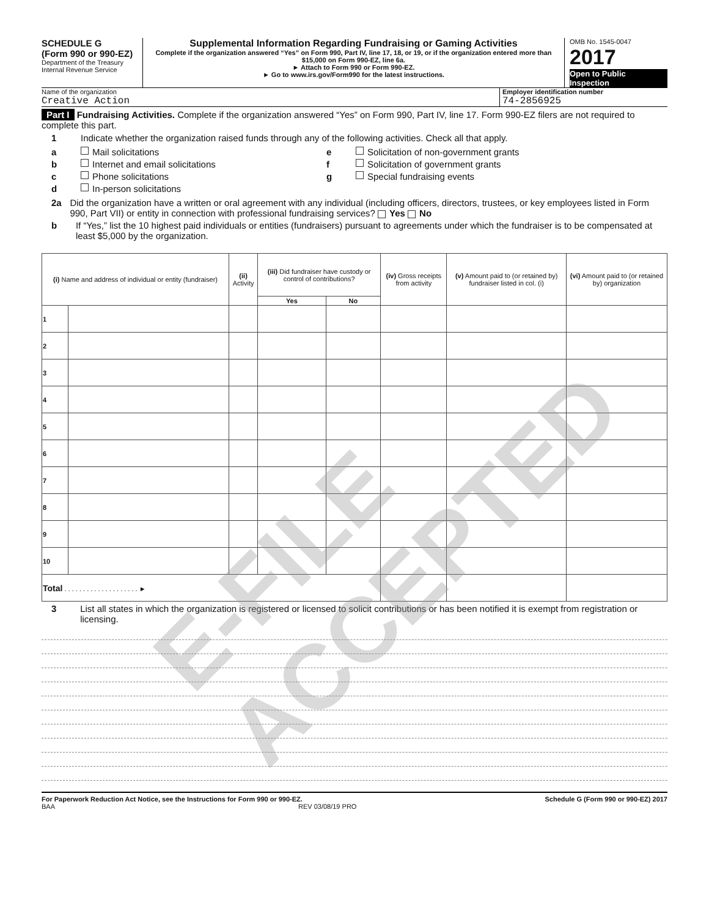E-FILE ACCEPTED
SCHEDULE G
(Form 990 or 990-EZ)
Department of the Treasury
Internal Revenue Service
Supplemental Information Regarding Fundraising or Gaming Activities
Complete if the organization answered “Yes” on Form 990, Part IV, line 17, 18, or 19, or if the organization entered more than $15,000 on Form 990-EZ, line 6a.
► Attach to Form 990 or Form 990-EZ.
► Go to www.irs.gov/Form990 for the latest instructions.
OMB No. 1545-0047
2017
Open to Public Inspection
Name of the organization
Creative Action
Employer identification number
74-2856925
Part I Fundraising Activities. Complete if the organization answered “Yes” on Form 990, Part IV, line 17. Form 990-EZ filers are not required to complete this part.
1 Indicate whether the organization raised funds through any of the following activities. Check all that apply.
a Mail solicitations
b Internet and email solicitations
c Phone solicitations
d In-person solicitations
e Solicitation of non-government grants
f Solicitation of government grants
g Special fundraising events
2a Did the organization have a written or oral agreement with any individual (including officers, directors, trustees, or key employees listed in Form 990, Part VII) or entity in connection with professional fundraising services? Yes No
b If “Yes,” list the 10 highest paid individuals or entities (fundraisers) pursuant to agreements under which the fundraiser is to be compensated at least $5,000 by the organization.
| (i) Name and address of individual or entity (fundraiser) | | (ii) Activity | (iii) Did fundraiser have custody or control of contributions? | | (iv) Gross receipts from activity | (v) Amount paid to (or retained by) fundraiser listed in col. (i) | (vi) Amount paid to (or retained by) organization |
| --- | --- | --- | --- | --- | --- | --- | --- |
| | | | Yes | No | | | |
| 1 | | | | | | | |
| 2 | | | | | | | |
| 3 | | | | | | | |
| 4 | | | | | | | |
| 5 | | | | | | | |
| 6 | | | | | | | |
| 7 | | | | | | | |
| 8 | | | | | | | |
| 9 | | | | | | | |
| 10 | | | | | | | |
| Total . . . . . . . . . . . . . . . . . . . . ► | | | | | | | |
3 List all states in which the organization is registered or licensed to solicit contributions or has been notified it is exempt from registration or licensing.
For Paperwork Reduction Act Notice, see the Instructions for Form 990 or 990-EZ. Schedule G (Form 990 or 990-EZ) 2017
BAA REV 03/08/19 PRO